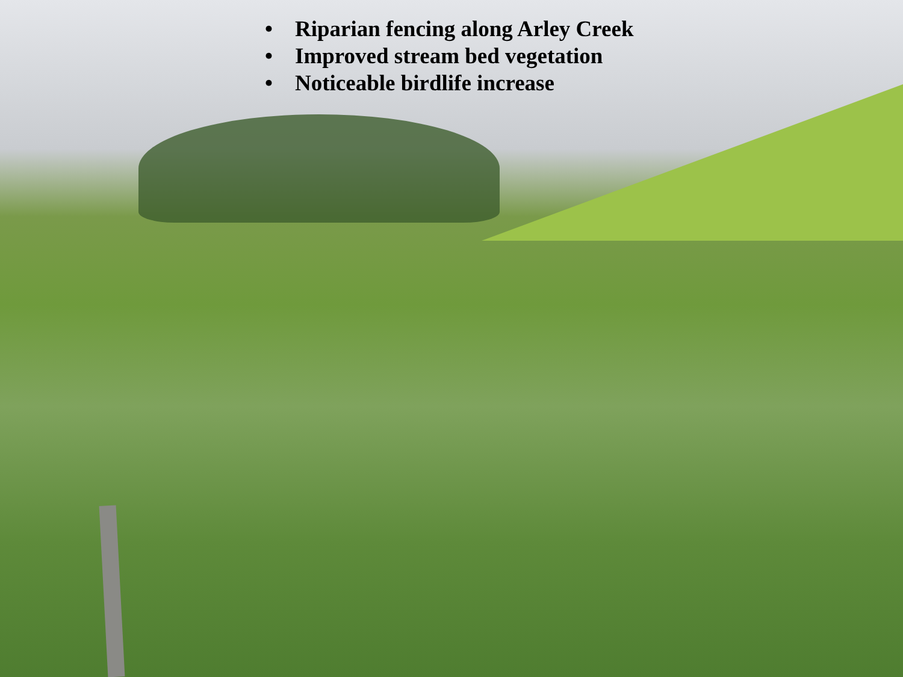• Riparian fencing along Arley Creek
• Improved stream bed vegetation
• Noticeable birdlife increase